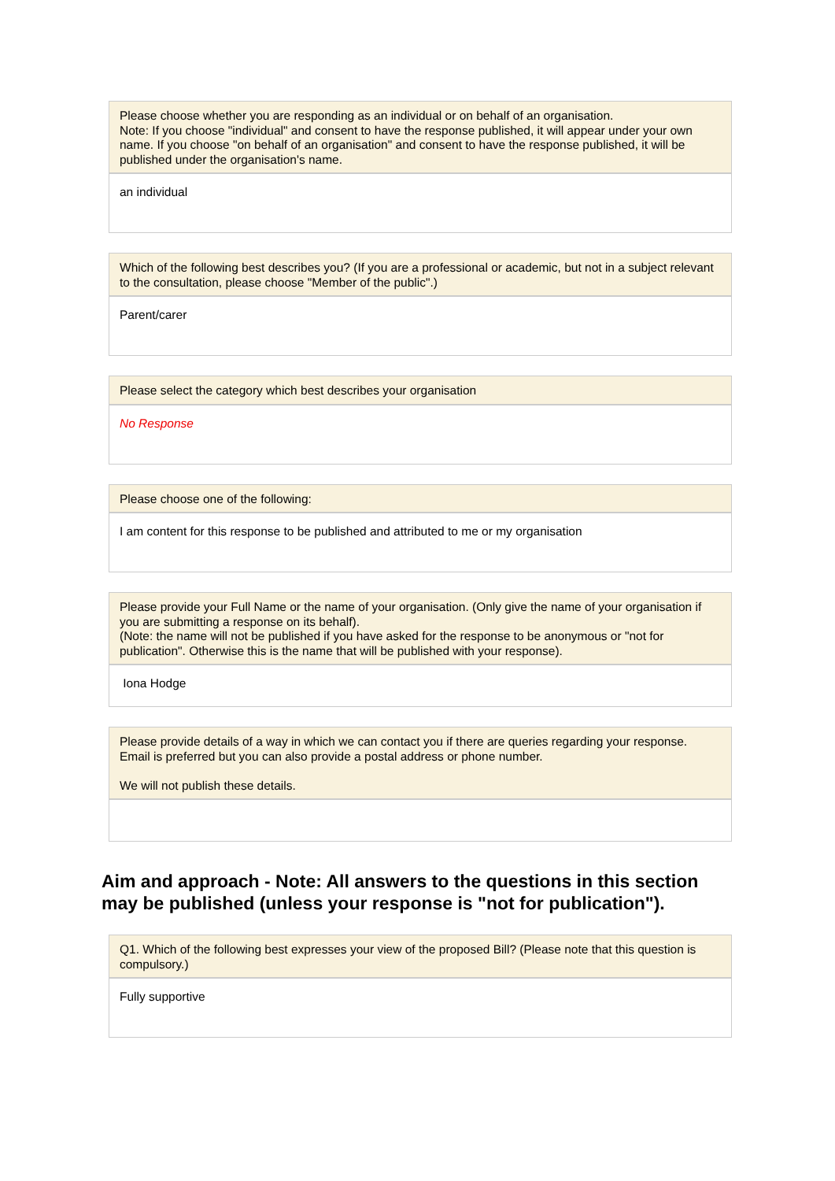Please choose whether you are responding as an individual or on behalf of an organisation.
Note: If you choose "individual" and consent to have the response published, it will appear under your own name. If you choose "on behalf of an organisation" and consent to have the response published, it will be published under the organisation's name.
an individual
Which of the following best describes you? (If you are a professional or academic, but not in a subject relevant to the consultation, please choose "Member of the public".)
Parent/carer
Please select the category which best describes your organisation
No Response
Please choose one of the following:
I am content for this response to be published and attributed to me or my organisation
Please provide your Full Name or the name of your organisation. (Only give the name of your organisation if you are submitting a response on its behalf).
(Note: the name will not be published if you have asked for the response to be anonymous or "not for publication". Otherwise this is the name that will be published with your response).
Iona Hodge
Please provide details of a way in which we can contact you if there are queries regarding your response. Email is preferred but you can also provide a postal address or phone number.
We will not publish these details.
Aim and approach - Note: All answers to the questions in this section may be published (unless your response is "not for publication").
Q1. Which of the following best expresses your view of the proposed Bill? (Please note that this question is compulsory.)
Fully supportive